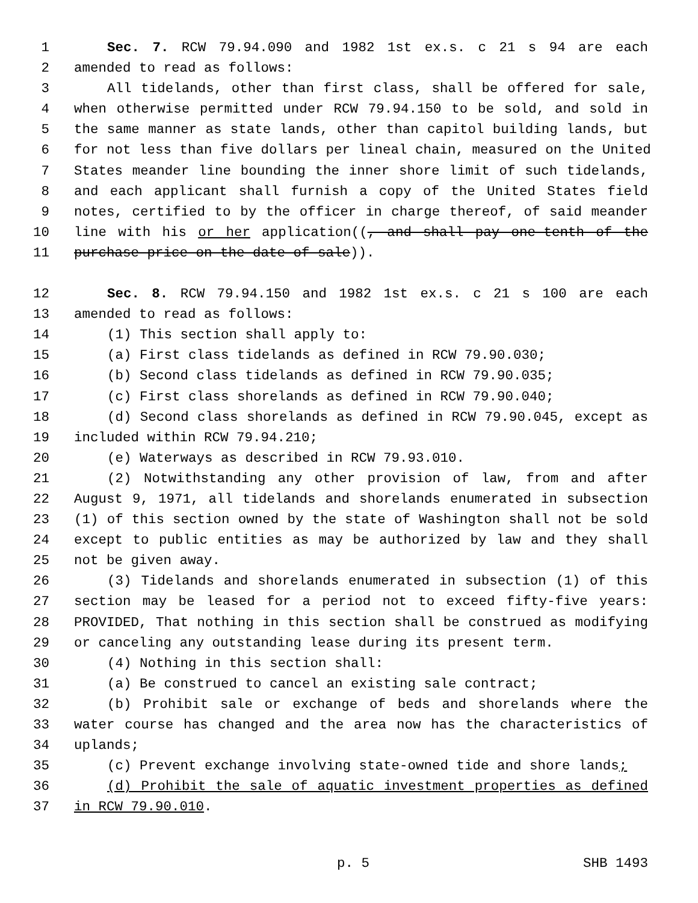1 Sec. 7. RCW 79.94.090 and 1982 1st ex.s. c 21 s 94 are each
2 amended to read as follows:
3 All tidelands, other than first class, shall be offered for sale,
4 when otherwise permitted under RCW 79.94.150 to be sold, and sold in
5 the same manner as state lands, other than capitol building lands, but
6 for not less than five dollars per lineal chain, measured on the United
7 States meander line bounding the inner shore limit of such tidelands,
8 and each applicant shall furnish a copy of the United States field
9 notes, certified to by the officer in charge thereof, of said meander
10 line with his or her application((, and shall pay one-tenth of the
11 purchase price on the date of sale)).
12 Sec. 8. RCW 79.94.150 and 1982 1st ex.s. c 21 s 100 are each
13 amended to read as follows:
14 (1) This section shall apply to:
15 (a) First class tidelands as defined in RCW 79.90.030;
16 (b) Second class tidelands as defined in RCW 79.90.035;
17 (c) First class shorelands as defined in RCW 79.90.040;
18 (d) Second class shorelands as defined in RCW 79.90.045, except as
19 included within RCW 79.94.210;
20 (e) Waterways as described in RCW 79.93.010.
21 (2) Notwithstanding any other provision of law, from and after
22 August 9, 1971, all tidelands and shorelands enumerated in subsection
23 (1) of this section owned by the state of Washington shall not be sold
24 except to public entities as may be authorized by law and they shall
25 not be given away.
26 (3) Tidelands and shorelands enumerated in subsection (1) of this
27 section may be leased for a period not to exceed fifty-five years:
28 PROVIDED, That nothing in this section shall be construed as modifying
29 or canceling any outstanding lease during its present term.
30 (4) Nothing in this section shall:
31 (a) Be construed to cancel an existing sale contract;
32 (b) Prohibit sale or exchange of beds and shorelands where the
33 water course has changed and the area now has the characteristics of
34 uplands;
35 (c) Prevent exchange involving state-owned tide and shore lands;
36 (d) Prohibit the sale of aquatic investment properties as defined
37 in RCW 79.90.010.
p. 5 SHB 1493